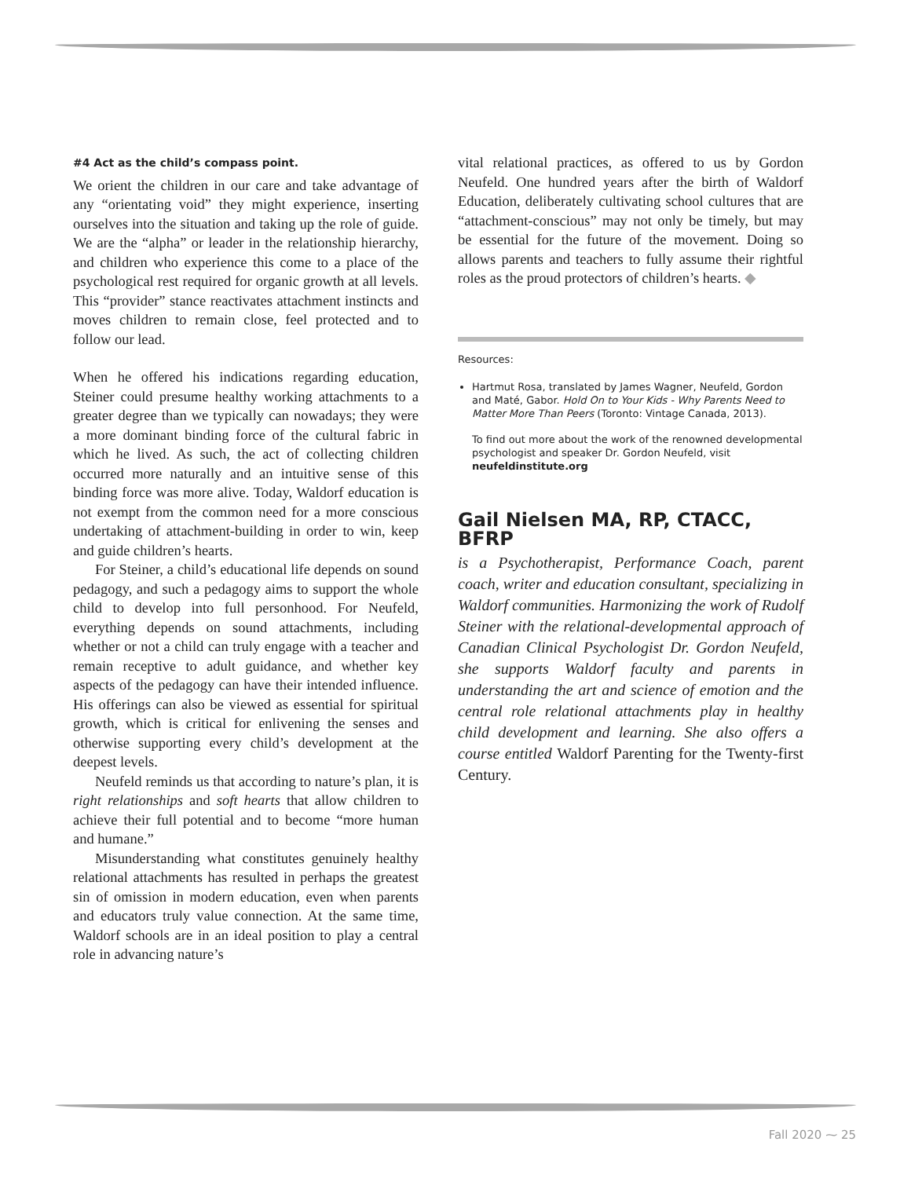#4 Act as the child’s compass point.
We orient the children in our care and take advantage of any “orientating void” they might experience, inserting ourselves into the situation and taking up the role of guide. We are the “alpha” or leader in the relationship hierarchy, and children who experience this come to a place of the psychological rest required for organic growth at all levels. This “provider” stance reactivates attachment instincts and moves children to remain close, feel protected and to follow our lead.
When he offered his indications regarding education, Steiner could presume healthy working attachments to a greater degree than we typically can nowadays; they were a more dominant binding force of the cultural fabric in which he lived. As such, the act of collecting children occurred more naturally and an intuitive sense of this binding force was more alive. Today, Waldorf education is not exempt from the common need for a more conscious undertaking of attachment-building in order to win, keep and guide children’s hearts.
For Steiner, a child’s educational life depends on sound pedagogy, and such a pedagogy aims to support the whole child to develop into full personhood. For Neufeld, everything depends on sound attachments, including whether or not a child can truly engage with a teacher and remain receptive to adult guidance, and whether key aspects of the pedagogy can have their intended influence. His offerings can also be viewed as essential for spiritual growth, which is critical for enlivening the senses and otherwise supporting every child’s development at the deepest levels.
Neufeld reminds us that according to nature’s plan, it is right relationships and soft hearts that allow children to achieve their full potential and to become “more human and humane.”
Misunderstanding what constitutes genuinely healthy relational attachments has resulted in perhaps the greatest sin of omission in modern education, even when parents and educators truly value connection. At the same time, Waldorf schools are in an ideal position to play a central role in advancing nature’s
vital relational practices, as offered to us by Gordon Neufeld. One hundred years after the birth of Waldorf Education, deliberately cultivating school cultures that are “attachment-conscious” may not only be timely, but may be essential for the future of the movement. Doing so allows parents and teachers to fully assume their rightful roles as the proud protectors of children’s hearts. ◆
Resources:
Hartmut Rosa, translated by James Wagner, Neufeld, Gordon and Maté, Gabor. Hold On to Your Kids - Why Parents Need to Matter More Than Peers (Toronto: Vintage Canada, 2013).
To find out more about the work of the renowned developmental psychologist and speaker Dr. Gordon Neufeld, visit neufeldinstitute.org
Gail Nielsen MA, RP, CTACC, BFRP
is a Psychotherapist, Performance Coach, parent coach, writer and education consultant, specializing in Waldorf communities. Harmonizing the work of Rudolf Steiner with the relational-developmental approach of Canadian Clinical Psychologist Dr. Gordon Neufeld, she supports Waldorf faculty and parents in understanding the art and science of emotion and the central role relational attachments play in healthy child development and learning. She also offers a course entitled Waldorf Parenting for the Twenty-first Century.
Fall 2020 ⁓ 25